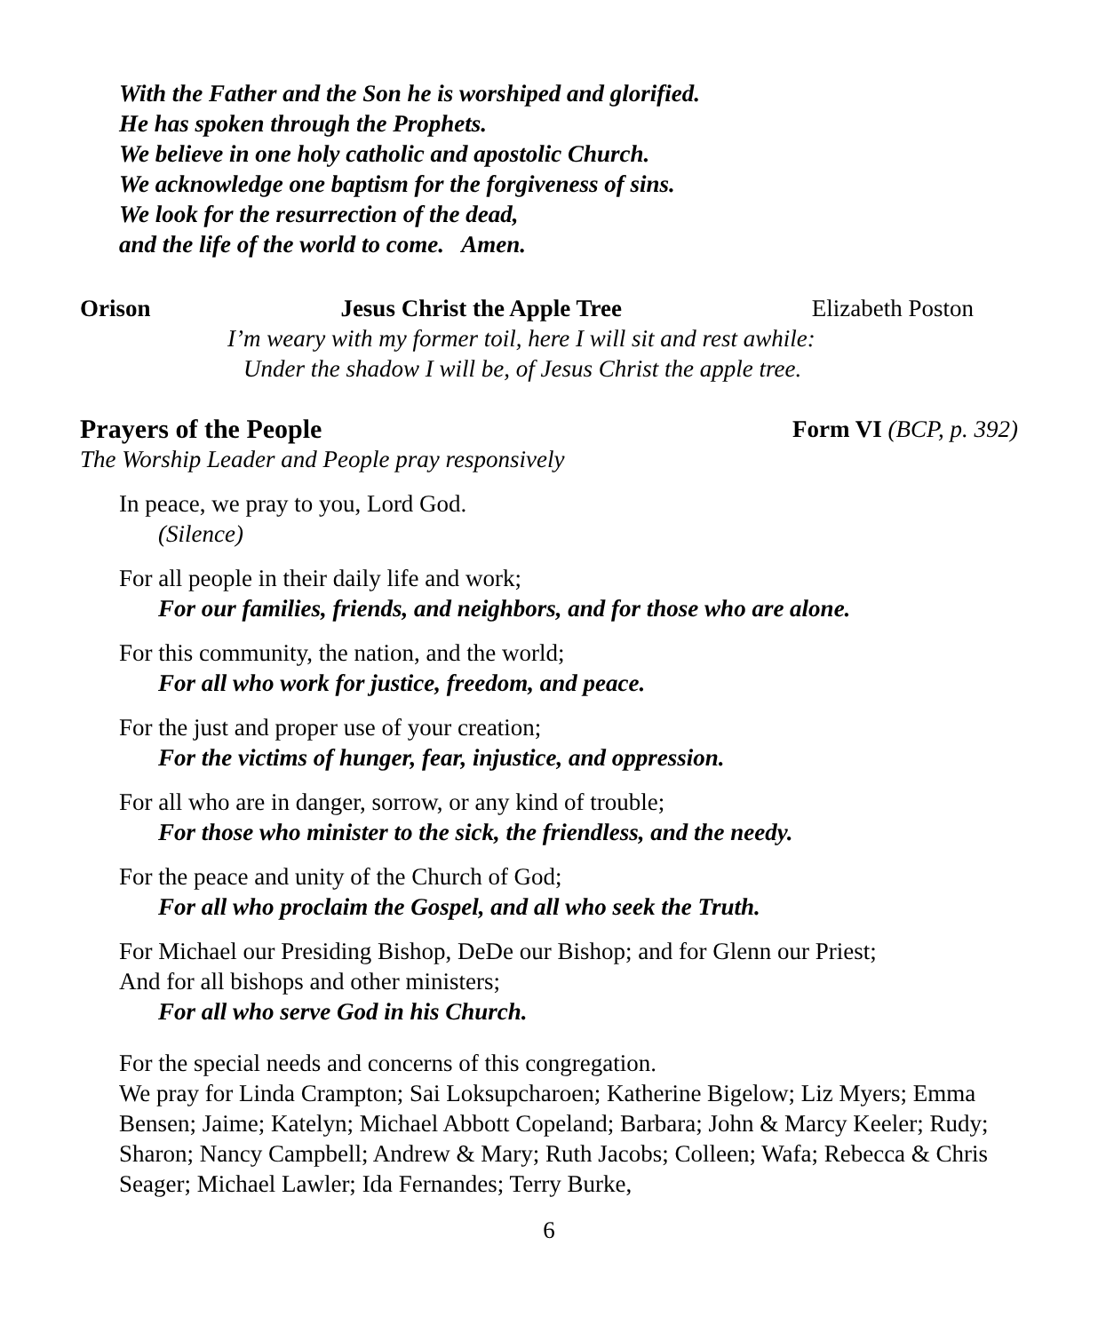With the Father and the Son he is worshiped and glorified.
He has spoken through the Prophets.
We believe in one holy catholic and apostolic Church.
We acknowledge one baptism for the forgiveness of sins.
We look for the resurrection of the dead,
and the life of the world to come. Amen.
Orison Jesus Christ the Apple Tree Elizabeth Poston
I’m weary with my former toil, here I will sit and rest awhile:
Under the shadow I will be, of Jesus Christ the apple tree.
Prayers of the People Form VI (BCP, p. 392)
The Worship Leader and People pray responsively
In peace, we pray to you, Lord God.
(Silence)
For all people in their daily life and work;
For our families, friends, and neighbors, and for those who are alone.
For this community, the nation, and the world;
For all who work for justice, freedom, and peace.
For the just and proper use of your creation;
For the victims of hunger, fear, injustice, and oppression.
For all who are in danger, sorrow, or any kind of trouble;
For those who minister to the sick, the friendless, and the needy.
For the peace and unity of the Church of God;
For all who proclaim the Gospel, and all who seek the Truth.
For Michael our Presiding Bishop, DeDe our Bishop; and for Glenn our Priest;
And for all bishops and other ministers;
For all who serve God in his Church.
For the special needs and concerns of this congregation.
We pray for Linda Crampton; Sai Loksupcharoen; Katherine Bigelow; Liz Myers; Emma Bensen; Jaime; Katelyn; Michael Abbott Copeland; Barbara; John & Marcy Keeler; Rudy; Sharon; Nancy Campbell; Andrew & Mary; Ruth Jacobs; Colleen; Wafa; Rebecca & Chris Seager; Michael Lawler; Ida Fernandes; Terry Burke,
6